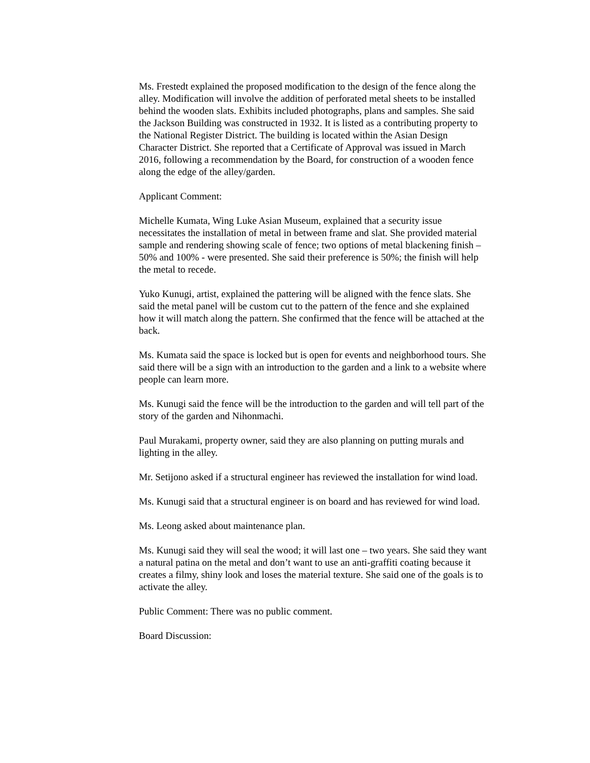Ms. Frestedt explained the proposed modification to the design of the fence along the alley. Modification will involve the addition of perforated metal sheets to be installed behind the wooden slats. Exhibits included photographs, plans and samples. She said the Jackson Building was constructed in 1932. It is listed as a contributing property to the National Register District. The building is located within the Asian Design Character District. She reported that a Certificate of Approval was issued in March 2016, following a recommendation by the Board, for construction of a wooden fence along the edge of the alley/garden.
Applicant Comment:
Michelle Kumata, Wing Luke Asian Museum, explained that a security issue necessitates the installation of metal in between frame and slat. She provided material sample and rendering showing scale of fence; two options of metal blackening finish – 50% and 100% - were presented. She said their preference is 50%; the finish will help the metal to recede.
Yuko Kunugi, artist, explained the pattering will be aligned with the fence slats. She said the metal panel will be custom cut to the pattern of the fence and she explained how it will match along the pattern. She confirmed that the fence will be attached at the back.
Ms. Kumata said the space is locked but is open for events and neighborhood tours. She said there will be a sign with an introduction to the garden and a link to a website where people can learn more.
Ms. Kunugi said the fence will be the introduction to the garden and will tell part of the story of the garden and Nihonmachi.
Paul Murakami, property owner, said they are also planning on putting murals and lighting in the alley.
Mr. Setijono asked if a structural engineer has reviewed the installation for wind load.
Ms. Kunugi said that a structural engineer is on board and has reviewed for wind load.
Ms. Leong asked about maintenance plan.
Ms. Kunugi said they will seal the wood; it will last one – two years. She said they want a natural patina on the metal and don’t want to use an anti-graffiti coating because it creates a filmy, shiny look and loses the material texture. She said one of the goals is to activate the alley.
Public Comment: There was no public comment.
Board Discussion: